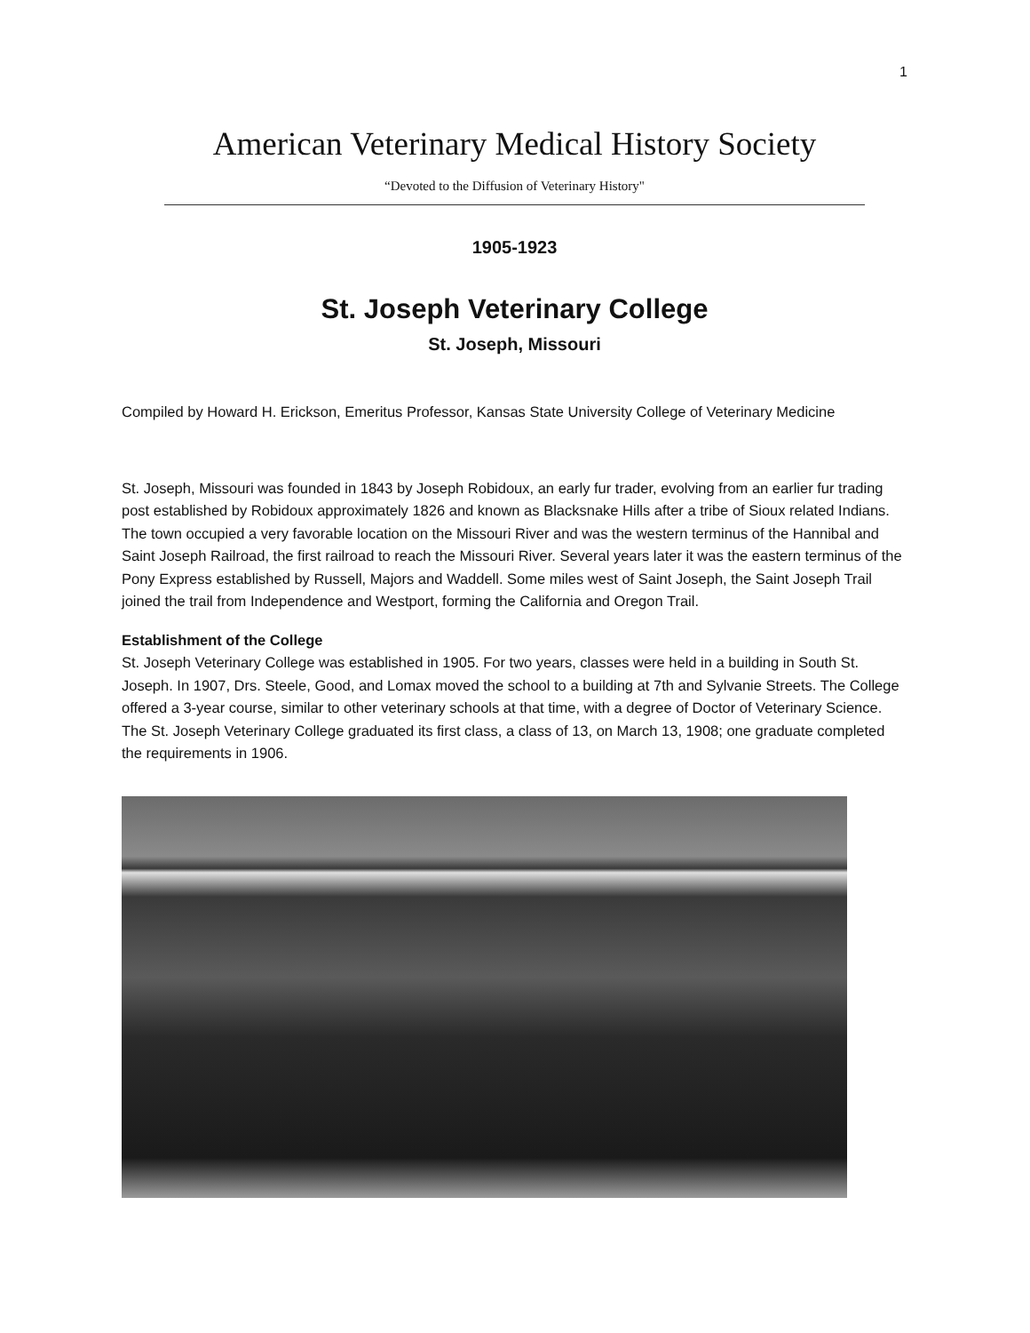1
American Veterinary Medical History Society
“Devoted to the Diffusion of Veterinary History"
1905-1923
St. Joseph Veterinary College
St. Joseph, Missouri
Compiled by Howard H. Erickson, Emeritus Professor, Kansas State University College of Veterinary Medicine
St. Joseph, Missouri was founded in 1843 by Joseph Robidoux, an early fur trader, evolving from an earlier fur trading post established by Robidoux approximately 1826 and known as Blacksnake Hills after a tribe of Sioux related Indians. The town occupied a very favorable location on the Missouri River and was the western terminus of the Hannibal and Saint Joseph Railroad, the first railroad to reach the Missouri River. Several years later it was the eastern terminus of the Pony Express established by Russell, Majors and Waddell. Some miles west of Saint Joseph, the Saint Joseph Trail joined the trail from Independence and Westport, forming the California and Oregon Trail.
Establishment of the College
St. Joseph Veterinary College was established in 1905. For two years, classes were held in a building in South St. Joseph. In 1907, Drs. Steele, Good, and Lomax moved the school to a building at 7th and Sylvanie Streets. The College offered a 3-year course, similar to other veterinary schools at that time, with a degree of Doctor of Veterinary Science. The St. Joseph Veterinary College graduated its first class, a class of 13, on March 13, 1908; one graduate completed the requirements in 1906.